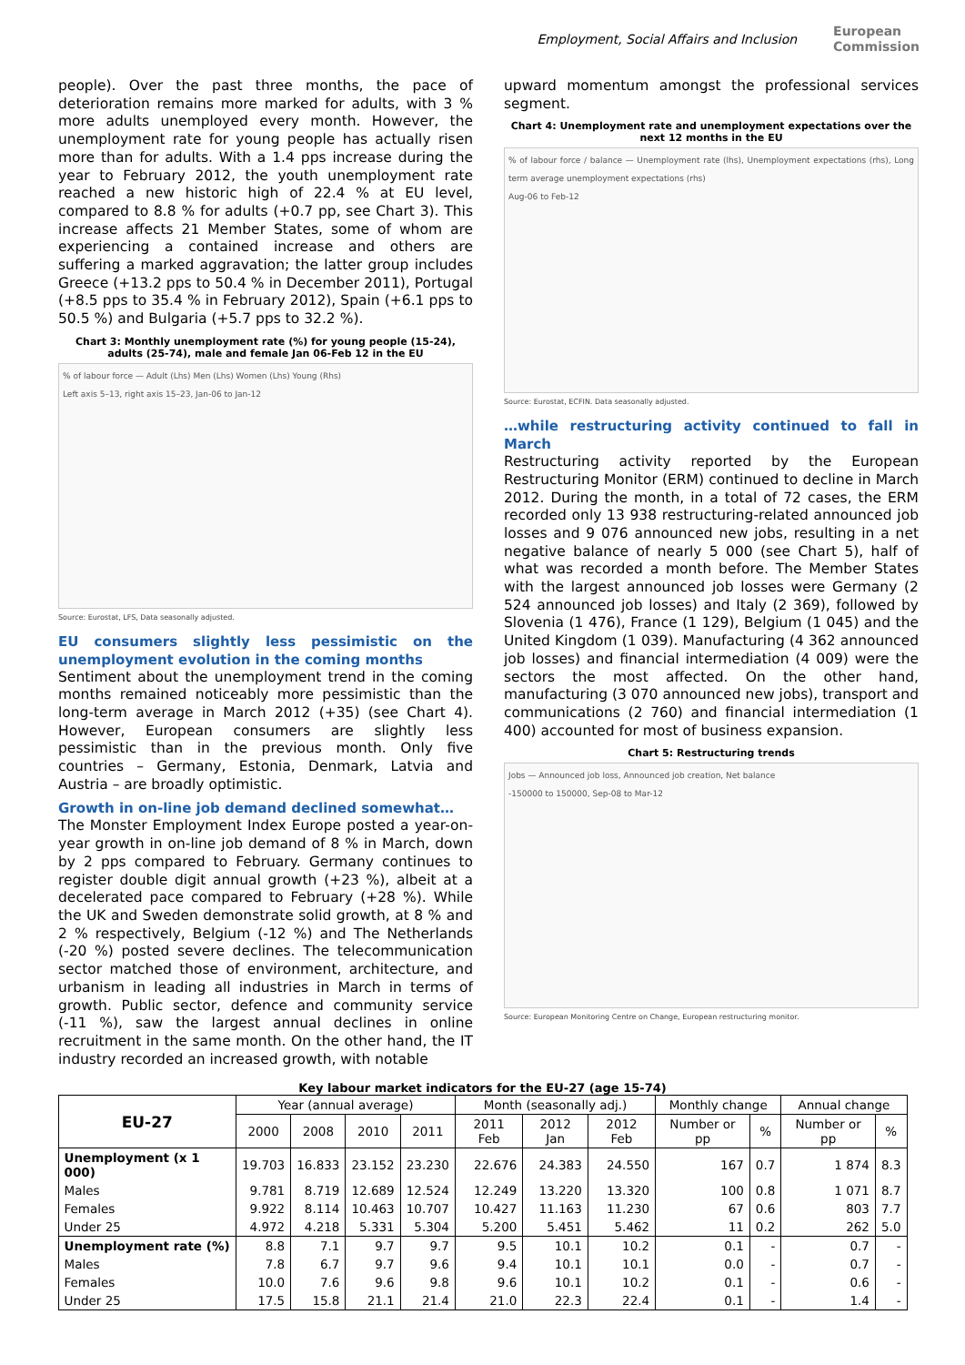Employment, Social Affairs and Inclusion European
Commission
people). Over the past three months, the pace of deterioration remains more marked for adults, with 3 % more adults unemployed every month. However, the unemployment rate for young people has actually risen more than for adults. With a 1.4 pps increase during the year to February 2012, the youth unemployment rate reached a new historic high of 22.4 % at EU level, compared to 8.8 % for adults (+0.7 pp, see Chart 3). This increase affects 21 Member States, some of whom are experiencing a contained increase and others are suffering a marked aggravation; the latter group includes Greece (+13.2 pps to 50.4 % in December 2011), Portugal (+8.5 pps to 35.4 % in February 2012), Spain (+6.1 pps to 50.5 %) and Bulgaria (+5.7 pps to 32.2 %).
Chart 3: Monthly unemployment rate (%) for young people (15-24), adults (25-74), male and female Jan 06-Feb 12 in the EU
% of labour force — Adult (Lhs) Men (Lhs) Women (Lhs) Young (Rhs)
Left axis 5–13, right axis 15–23, Jan-06 to Jan-12
Source: Eurostat, LFS, Data seasonally adjusted.
EU consumers slightly less pessimistic on the unemployment evolution in the coming months
Sentiment about the unemployment trend in the coming months remained noticeably more pessimistic than the long-term average in March 2012 (+35) (see Chart 4). However, European consumers are slightly less pessimistic than in the previous month. Only five countries – Germany, Estonia, Denmark, Latvia and Austria – are broadly optimistic.
Growth in on-line job demand declined somewhat…
The Monster Employment Index Europe posted a year-on-year growth in on-line job demand of 8 % in March, down by 2 pps compared to February. Germany continues to register double digit annual growth (+23 %), albeit at a decelerated pace compared to February (+28 %). While the UK and Sweden demonstrate solid growth, at 8 % and 2 % respectively, Belgium (-12 %) and The Netherlands (-20 %) posted severe declines. The telecommunication sector matched those of environment, architecture, and urbanism in leading all industries in March in terms of growth. Public sector, defence and community service (-11 %), saw the largest annual declines in online recruitment in the same month. On the other hand, the IT industry recorded an increased growth, with notable
upward momentum amongst the professional services segment.
Chart 4: Unemployment rate and unemployment expectations over the next 12 months in the EU
% of labour force / balance — Unemployment rate (lhs), Unemployment expectations (rhs), Long term average unemployment expectations (rhs)
Aug-06 to Feb-12
Source: Eurostat, ECFIN. Data seasonally adjusted.
…while restructuring activity continued to fall in March
Restructuring activity reported by the European Restructuring Monitor (ERM) continued to decline in March 2012. During the month, in a total of 72 cases, the ERM recorded only 13 938 restructuring-related announced job losses and 9 076 announced new jobs, resulting in a net negative balance of nearly 5 000 (see Chart 5), half of what was recorded a month before. The Member States with the largest announced job losses were Germany (2 524 announced job losses) and Italy (2 369), followed by Slovenia (1 476), France (1 129), Belgium (1 045) and the United Kingdom (1 039). Manufacturing (4 362 announced job losses) and financial intermediation (4 009) were the sectors the most affected. On the other hand, manufacturing (3 070 announced new jobs), transport and communications (2 760) and financial intermediation (1 400) accounted for most of business expansion.
Chart 5: Restructuring trends
Jobs — Announced job loss, Announced job creation, Net balance
-150000 to 150000, Sep-08 to Mar-12
Source: European Monitoring Centre on Change, European restructuring monitor.
Key labour market indicators for the EU-27 (age 15-74)
| EU-27 | Year (annual average) | | | | Month (seasonally adj.) | | | Monthly change | | Annual change | |
| --- | --- | --- | --- | --- | --- | --- | --- | --- | --- | --- | --- |
| | 2000 | 2008 | 2010 | 2011 | 2011 Feb | 2012 Jan | 2012 Feb | Number or pp | % | Number or pp | % |
| Unemployment (x 1 000) | 19.703 | 16.833 | 23.152 | 23.230 | 22.676 | 24.383 | 24.550 | 167 | 0.7 | 1 874 | 8.3 |
| Males | 9.781 | 8.719 | 12.689 | 12.524 | 12.249 | 13.220 | 13.320 | 100 | 0.8 | 1 071 | 8.7 |
| Females | 9.922 | 8.114 | 10.463 | 10.707 | 10.427 | 11.163 | 11.230 | 67 | 0.6 | 803 | 7.7 |
| Under 25 | 4.972 | 4.218 | 5.331 | 5.304 | 5.200 | 5.451 | 5.462 | 11 | 0.2 | 262 | 5.0 |
| Unemployment rate (%) | 8.8 | 7.1 | 9.7 | 9.7 | 9.5 | 10.1 | 10.2 | 0.1 | - | 0.7 | - |
| Males | 7.8 | 6.7 | 9.7 | 9.6 | 9.4 | 10.1 | 10.1 | 0.0 | - | 0.7 | - |
| Females | 10.0 | 7.6 | 9.6 | 9.8 | 9.6 | 10.1 | 10.2 | 0.1 | - | 0.6 | - |
| Under 25 | 17.5 | 15.8 | 21.1 | 21.4 | 21.0 | 22.3 | 22.4 | 0.1 | - | 1.4 | - |